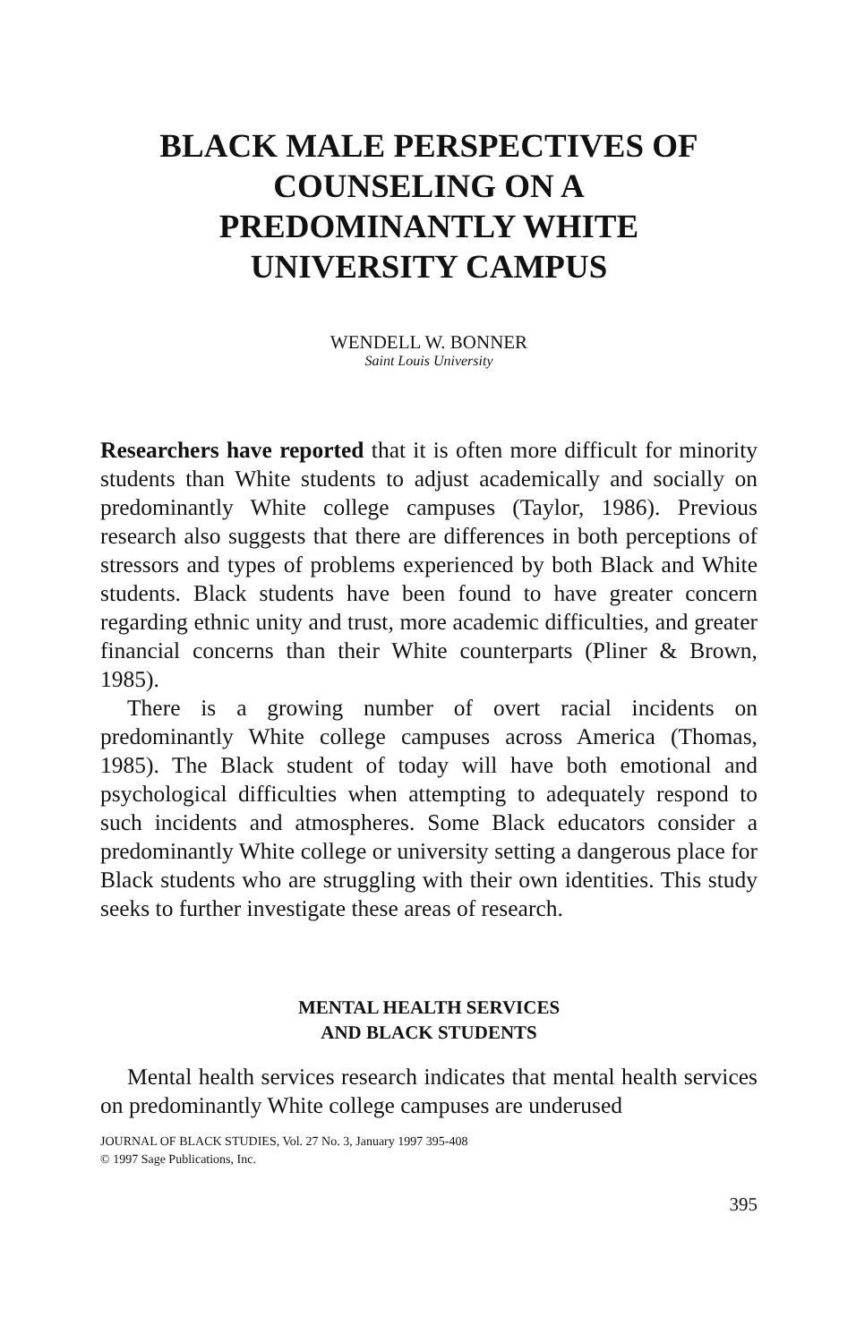BLACK MALE PERSPECTIVES OF COUNSELING ON A PREDOMINANTLY WHITE UNIVERSITY CAMPUS
WENDELL W. BONNER
Saint Louis University
Researchers have reported that it is often more difficult for minority students than White students to adjust academically and socially on predominantly White college campuses (Taylor, 1986). Previous research also suggests that there are differences in both perceptions of stressors and types of problems experienced by both Black and White students. Black students have been found to have greater concern regarding ethnic unity and trust, more academic difficulties, and greater financial concerns than their White counterparts (Pliner & Brown, 1985).
There is a growing number of overt racial incidents on predominantly White college campuses across America (Thomas, 1985). The Black student of today will have both emotional and psychological difficulties when attempting to adequately respond to such incidents and atmospheres. Some Black educators consider a predominantly White college or university setting a dangerous place for Black students who are struggling with their own identities. This study seeks to further investigate these areas of research.
MENTAL HEALTH SERVICES
AND BLACK STUDENTS
Mental health services research indicates that mental health services on predominantly White college campuses are underused
JOURNAL OF BLACK STUDIES, Vol. 27 No. 3, January 1997 395-408
© 1997 Sage Publications, Inc.
395